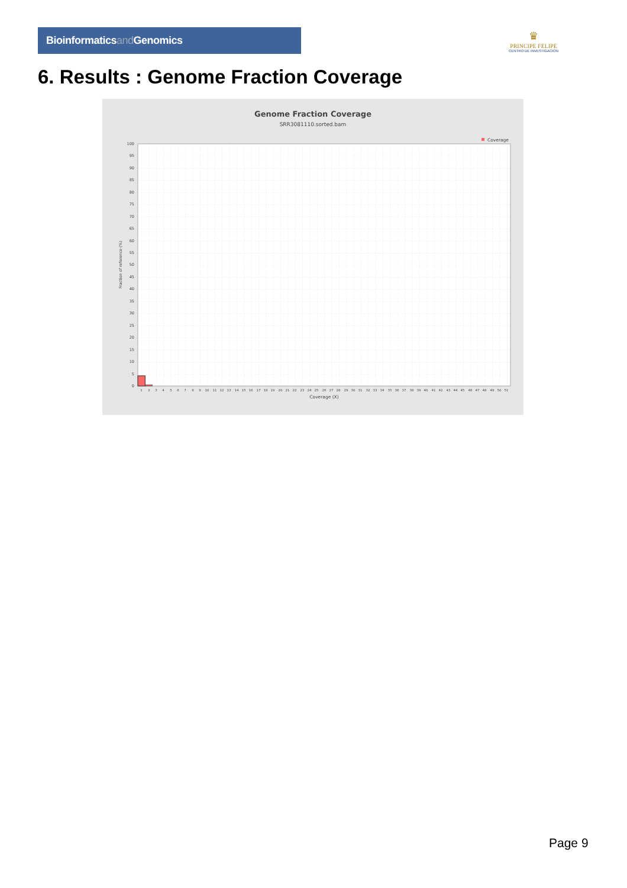Bioinformaticsand Genomics
♛
PRINCIPE FELIPE
CENTRO DE INVESTIGACION
6. Results : Genome Fraction Coverage
Genome Fraction Coverage
SRR3081110.sorted.bam
Coverage
Fraction of reference (%)
0
5
10
15
20
25
30
35
40
45
50
55
60
65
70
75
80
85
90
95
100
1
2
3
4
5
6
7
8
9
10
11
12
13
14
15
16
17
18
19
20
21
22
23
24
25
26
27
28
29
30
31
32
33
34
35
36
37
38
39
40
41
42
43
44
45
46
47
48
49
50
51
Coverage (X)
Page 9